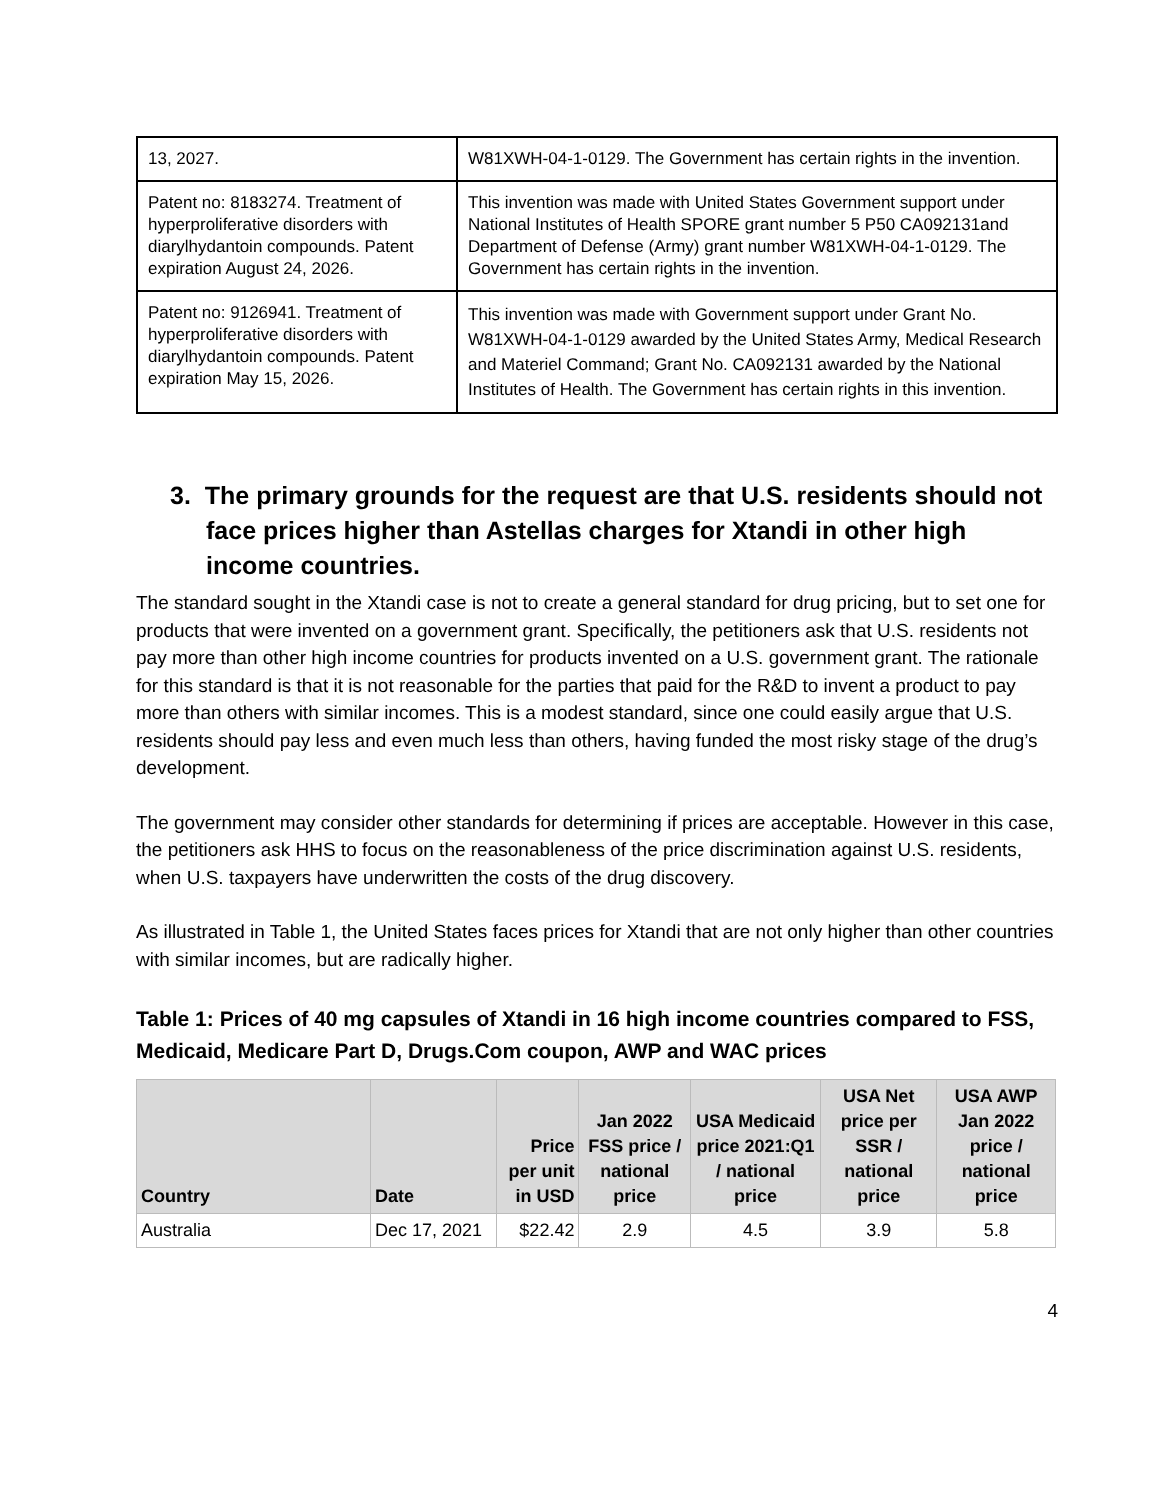| 13, 2027. | W81XWH-04-1-0129. The Government has certain rights in the invention. |
| Patent no: 8183274. Treatment of hyperproliferative disorders with diarylhydantoin compounds. Patent expiration August 24, 2026. | This invention was made with United States Government support under National Institutes of Health SPORE grant number 5 P50 CA092131and Department of Defense (Army) grant number W81XWH-04-1-0129. The Government has certain rights in the invention. |
| Patent no: 9126941. Treatment of hyperproliferative disorders with diarylhydantoin compounds. Patent expiration May 15, 2026. | This invention was made with Government support under Grant No. W81XWH-04-1-0129 awarded by the United States Army, Medical Research and Materiel Command; Grant No. CA092131 awarded by the National Institutes of Health. The Government has certain rights in this invention. |
3. The primary grounds for the request are that U.S. residents should not face prices higher than Astellas charges for Xtandi in other high income countries.
The standard sought in the Xtandi case is not to create a general standard for drug pricing, but to set one for products that were invented on a government grant. Specifically, the petitioners ask that U.S. residents not pay more than other high income countries for products invented on a U.S. government grant. The rationale for this standard is that it is not reasonable for the parties that paid for the R&D to invent a product to pay more than others with similar incomes. This is a modest standard, since one could easily argue that U.S. residents should pay less and even much less than others, having funded the most risky stage of the drug’s development.
The government may consider other standards for determining if prices are acceptable. However in this case, the petitioners ask HHS to focus on the reasonableness of the price discrimination against U.S. residents, when U.S. taxpayers have underwritten the costs of the drug discovery.
As illustrated in Table 1, the United States faces prices for Xtandi that are not only higher than other countries with similar incomes, but are radically higher.
Table 1: Prices of 40 mg capsules of Xtandi in 16 high income countries compared to FSS, Medicaid, Medicare Part D, Drugs.Com coupon, AWP and WAC prices
| Country | Date | Price per unit in USD | Jan 2022 FSS price / national price | USA Medicaid price 2021:Q1 / national price | USA Net price per SSR / national price | USA AWP Jan 2022 price / national price |
| --- | --- | --- | --- | --- | --- | --- |
| Australia | Dec 17, 2021 | $22.42 | 2.9 | 4.5 | 3.9 | 5.8 |
4